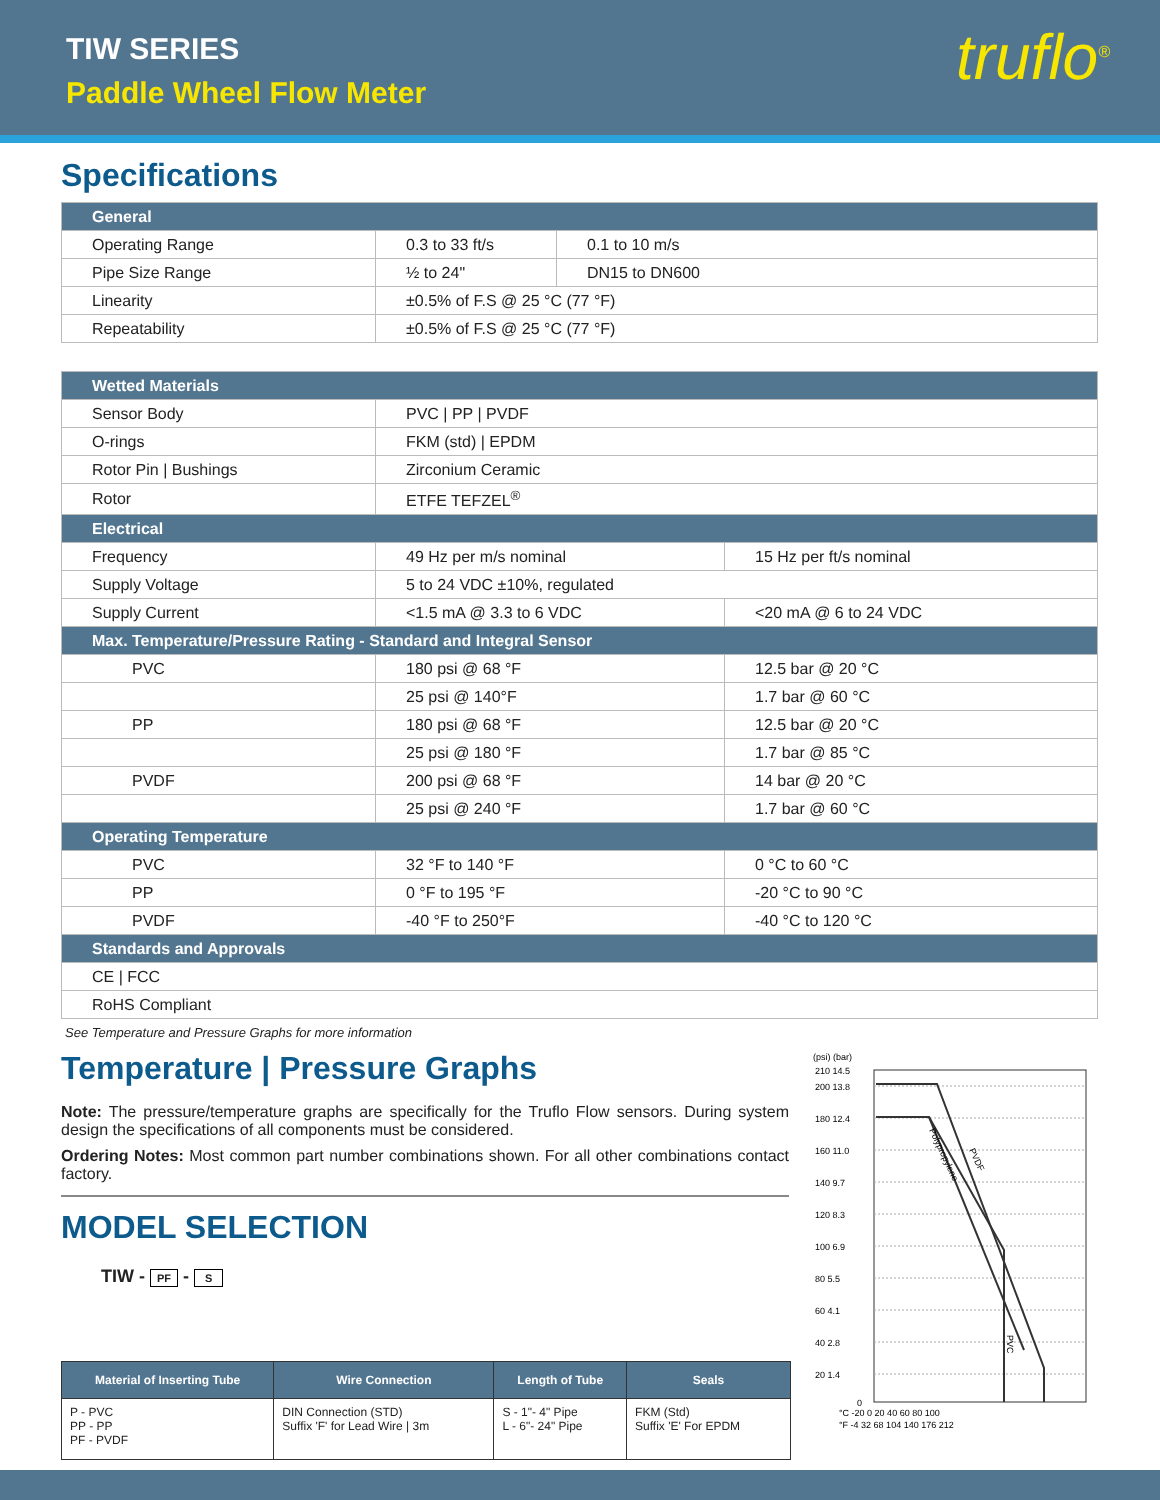TIW SERIES
Paddle Wheel Flow Meter
truflo<sup>®</sup>
Specifications
| General | | |
| Operating Range | 0.3 to 33 ft/s | 0.1 to 10 m/s |
| Pipe Size Range | ½ to 24" | DN15 to DN600 |
| Linearity | ±0.5% of F.S @ 25 °C (77 °F) | |
| Repeatability | ±0.5% of F.S @ 25 °C (77 °F) | |
| Wetted Materials | | |
| Sensor Body | PVC / PP / PVDF | |
| O-rings | FKM (std) / EPDM | |
| Rotor Pin / Bushings | Zirconium Ceramic | |
| Rotor | ETFE TEFZEL<sup>®</sup> | |
| Electrical | | |
| Frequency | 49 Hz per m/s nominal | 15 Hz per ft/s nominal |
| Supply Voltage | 5 to 24 VDC ±10%, regulated | |
| Supply Current | <1.5 mA @ 3.3 to 6 VDC | <20 mA @ 6 to 24 VDC |
| Max. Temperature/Pressure Rating - Standard and Integral Sensor | | |
| PVC | 180 psi @ 68 °F | 12.5 bar @ 20 °C |
| | 25 psi @ 140°F | 1.7 bar @ 60 °C |
| PP | 180 psi @ 68 °F | 12.5 bar @ 20 °C |
| | 25 psi @ 180 °F | 1.7 bar @ 85 °C |
| PVDF | 200 psi @ 68 °F | 14 bar @ 20 °C |
| | 25 psi @ 240 °F | 1.7 bar @ 60 °C |
| Operating Temperature | | |
| PVC | 32 °F to 140 °F | 0 °C to 60 °C |
| PP | 0 °F to 195 °F | -20 °C to 90 °C |
| PVDF | -40 °F to 250°F | -40 °C to 120 °C |
| Standards and Approvals | | |
| CE / FCC | | |
| RoHS Compliant | | |
See Temperature and Pressure Graphs for more information
Temperature | Pressure Graphs
Note: The pressure/temperature graphs are specifically for the Truflo Flow sensors. During system design the specifications of all components must be considered.
Ordering Notes: Most common part number combinations shown. For all other combinations contact factory.
MODEL SELECTION
TIW - PF - S
| Material of Inserting Tube | Wire Connection | Length of Tube | Seals |
| --- | --- | --- | --- |
| P - PVC PP - PP PF - PVDF | DIN Connection (STD) Suffix 'F' for Lead Wire / 3m | S - 1"- 4" Pipe L - 6"- 24" Pipe | FKM (Std) Suffix 'E' For EPDM |
(psi) (bar)
Polypropylene
PVDF
PVC
210 14.5
200 13.8
180 12.4
160 11.0
140 9.7
120 8.3
100 6.9
80 5.5
60 4.1
40 2.8
20 1.4
0
°C -20 0 20 40 60 80 100
°F -4 32 68 104 140 176 212